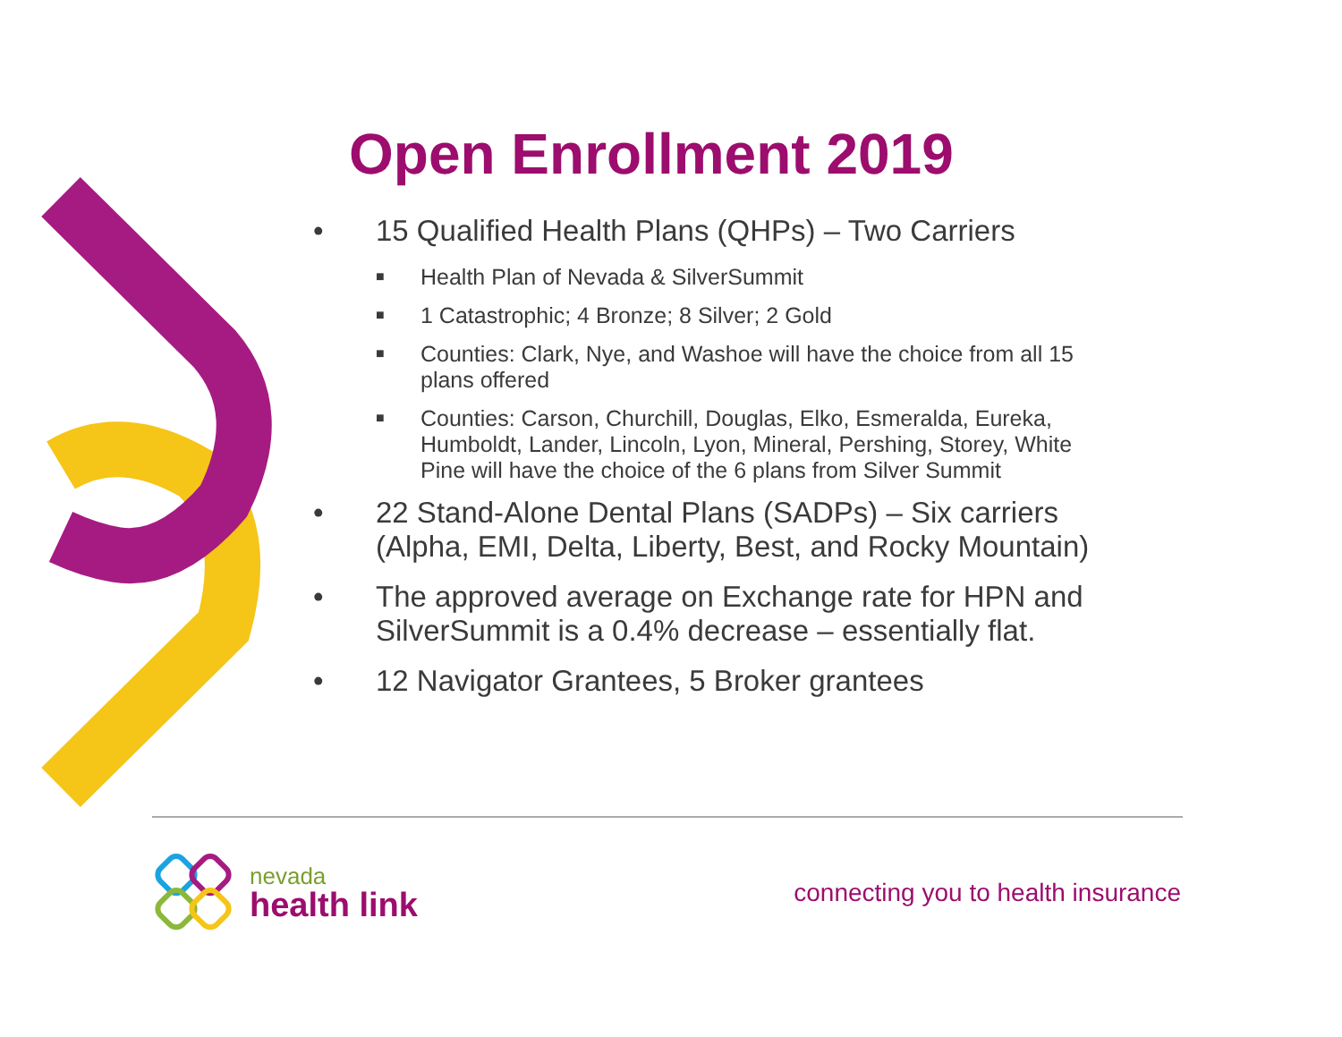Open Enrollment 2019
• 15 Qualified Health Plans (QHPs) – Two Carriers
■ Health Plan of Nevada & SilverSummit
■ 1 Catastrophic; 4 Bronze; 8 Silver; 2 Gold
■ Counties: Clark, Nye, and Washoe will have the choice from all 15 plans offered
■ Counties: Carson, Churchill, Douglas, Elko, Esmeralda, Eureka, Humboldt, Lander, Lincoln, Lyon, Mineral, Pershing, Storey, White Pine will have the choice of the 6 plans from Silver Summit
• 22 Stand-Alone Dental Plans (SADPs) – Six carriers (Alpha, EMI, Delta, Liberty, Best, and Rocky Mountain)
• The approved average on Exchange rate for HPN and SilverSummit is a 0.4% decrease – essentially flat.
• 12 Navigator Grantees, 5 Broker grantees
nevada
health link
connecting you to health insurance